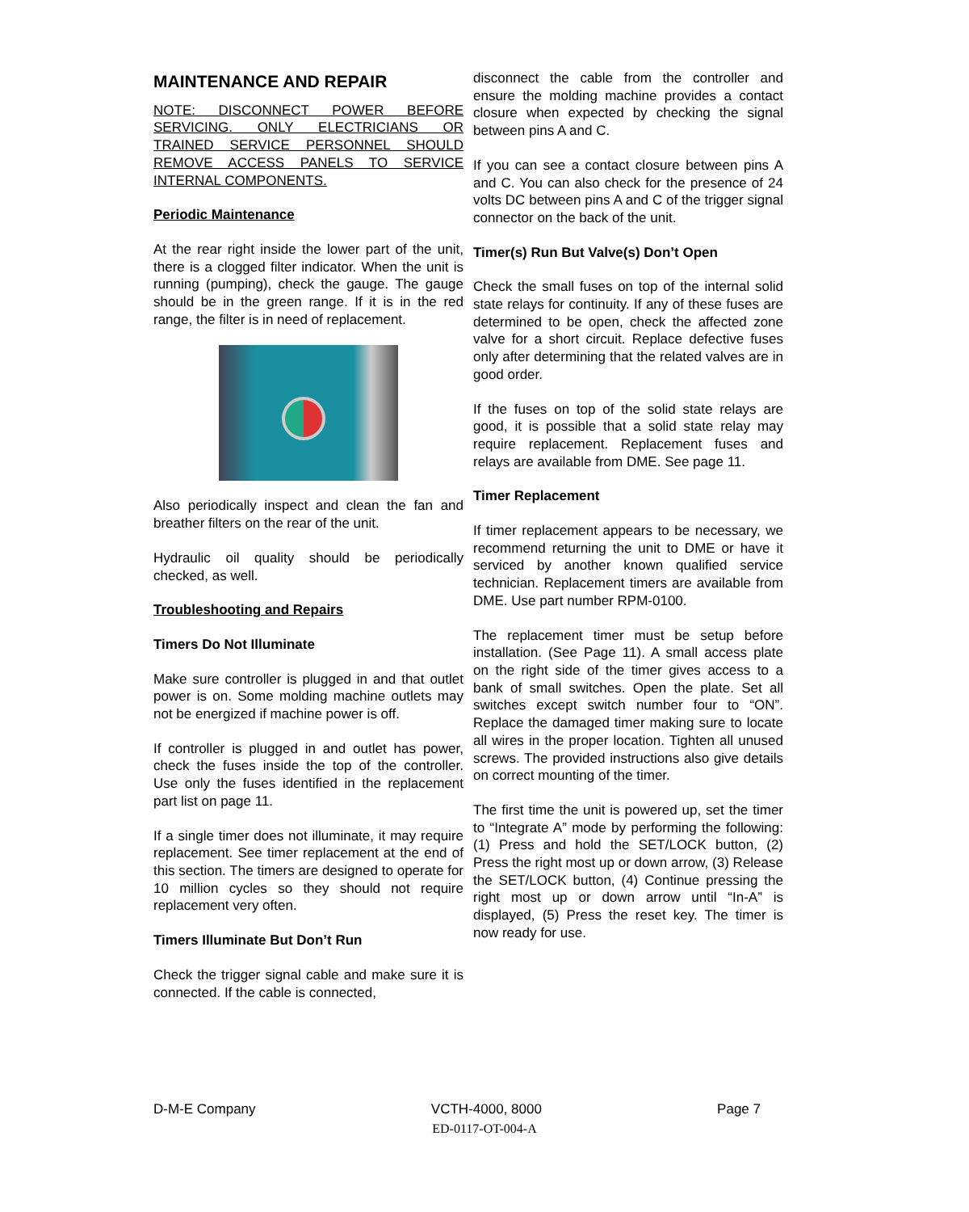MAINTENANCE AND REPAIR
NOTE: DISCONNECT POWER BEFORE SERVICING. ONLY ELECTRICIANS OR TRAINED SERVICE PERSONNEL SHOULD REMOVE ACCESS PANELS TO SERVICE INTERNAL COMPONENTS.
Periodic Maintenance
At the rear right inside the lower part of the unit, there is a clogged filter indicator. When the unit is running (pumping), check the gauge. The gauge should be in the green range. If it is in the red range, the filter is in need of replacement.
Also periodically inspect and clean the fan and breather filters on the rear of the unit.
Hydraulic oil quality should be periodically checked, as well.
Troubleshooting and Repairs
Timers Do Not Illuminate
Make sure controller is plugged in and that outlet power is on. Some molding machine outlets may not be energized if machine power is off.
If controller is plugged in and outlet has power, check the fuses inside the top of the controller. Use only the fuses identified in the replacement part list on page 11.
If a single timer does not illuminate, it may require replacement. See timer replacement at the end of this section. The timers are designed to operate for 10 million cycles so they should not require replacement very often.
Timers Illuminate But Don’t Run
Check the trigger signal cable and make sure it is connected. If the cable is connected,
disconnect the cable from the controller and ensure the molding machine provides a contact closure when expected by checking the signal between pins A and C.
If you can see a contact closure between pins A and C. You can also check for the presence of 24 volts DC between pins A and C of the trigger signal connector on the back of the unit.
Timer(s) Run But Valve(s) Don’t Open
Check the small fuses on top of the internal solid state relays for continuity. If any of these fuses are determined to be open, check the affected zone valve for a short circuit. Replace defective fuses only after determining that the related valves are in good order.
If the fuses on top of the solid state relays are good, it is possible that a solid state relay may require replacement. Replacement fuses and relays are available from DME. See page 11.
Timer Replacement
If timer replacement appears to be necessary, we recommend returning the unit to DME or have it serviced by another known qualified service technician. Replacement timers are available from DME. Use part number RPM-0100.
The replacement timer must be setup before installation. (See Page 11). A small access plate on the right side of the timer gives access to a bank of small switches. Open the plate. Set all switches except switch number four to “ON”. Replace the damaged timer making sure to locate all wires in the proper location. Tighten all unused screws. The provided instructions also give details on correct mounting of the timer.
The first time the unit is powered up, set the timer to “Integrate A” mode by performing the following: (1) Press and hold the SET/LOCK button, (2) Press the right most up or down arrow, (3) Release the SET/LOCK button, (4) Continue pressing the right most up or down arrow until “In-A” is displayed, (5) Press the reset key. The timer is now ready for use.
D-M-E Company VCTH-4000, 8000 Page 7
ED-0117-OT-004-A